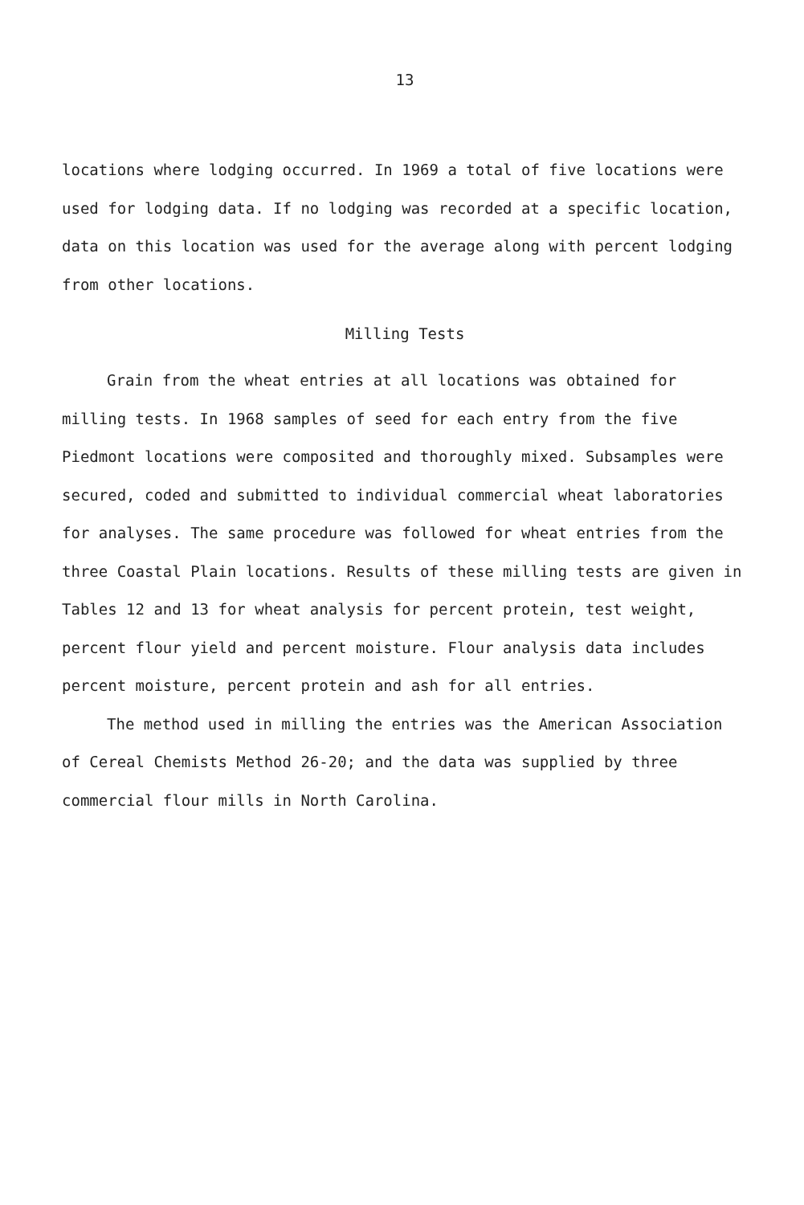13
locations where lodging occurred. In 1969 a total of five locations were used for lodging data. If no lodging was recorded at a specific location, data on this location was used for the average along with percent lodging from other locations.
Milling Tests
Grain from the wheat entries at all locations was obtained for milling tests. In 1968 samples of seed for each entry from the five Piedmont locations were composited and thoroughly mixed. Subsamples were secured, coded and submitted to individual commercial wheat laboratories for analyses. The same procedure was followed for wheat entries from the three Coastal Plain locations. Results of these milling tests are given in Tables 12 and 13 for wheat analysis for percent protein, test weight, percent flour yield and percent moisture. Flour analysis data includes percent moisture, percent protein and ash for all entries.
The method used in milling the entries was the American Association of Cereal Chemists Method 26-20; and the data was supplied by three commercial flour mills in North Carolina.